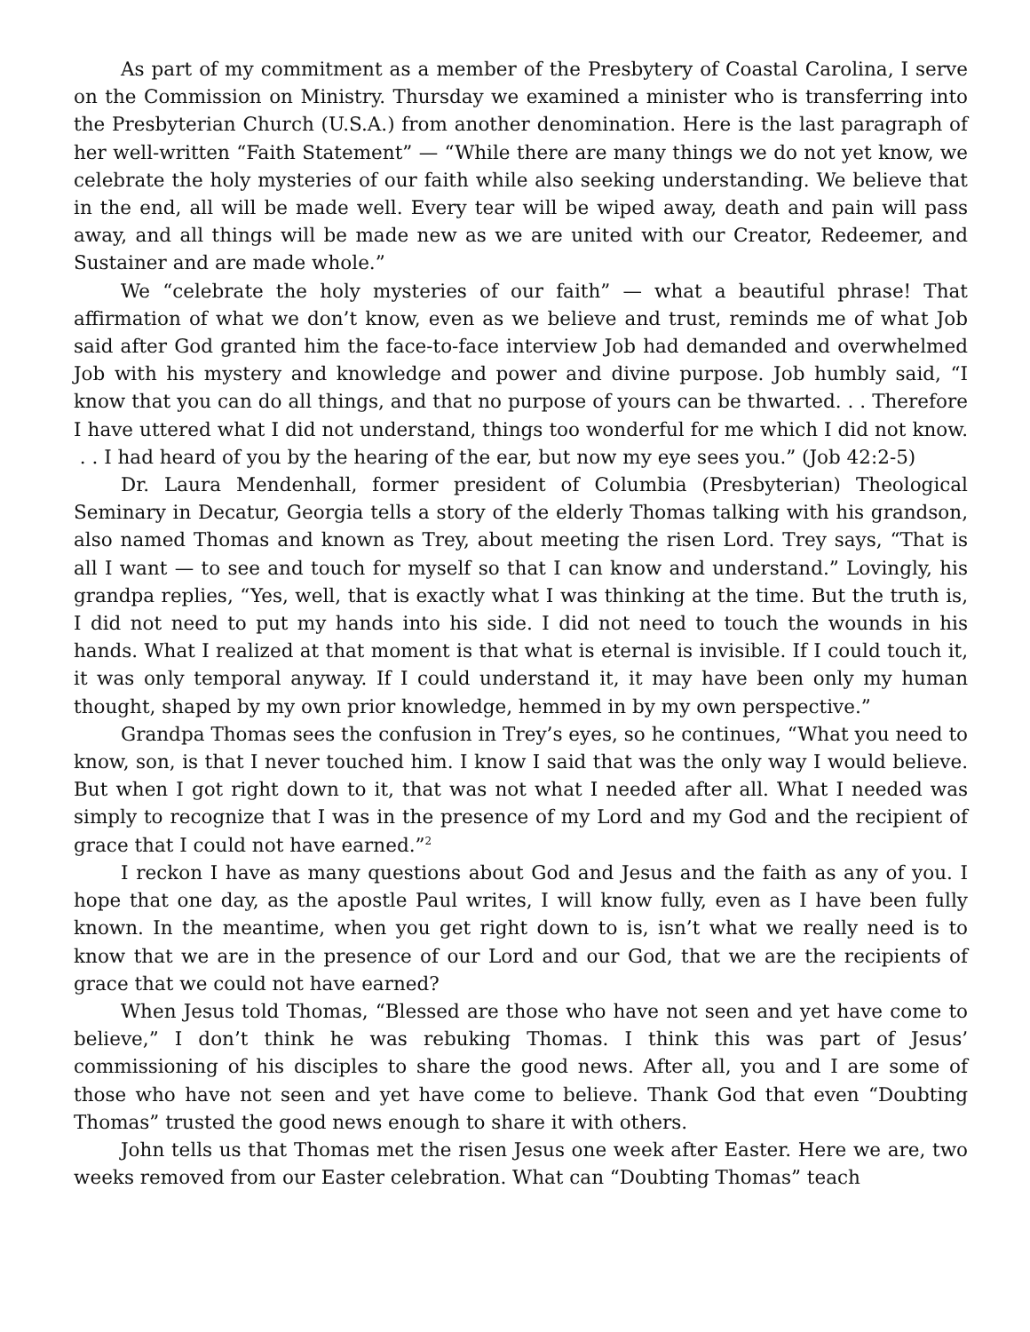As part of my commitment as a member of the Presbytery of Coastal Carolina, I serve on the Commission on Ministry. Thursday we examined a minister who is transferring into the Presbyterian Church (U.S.A.) from another denomination. Here is the last paragraph of her well-written “Faith Statement” — “While there are many things we do not yet know, we celebrate the holy mysteries of our faith while also seeking understanding. We believe that in the end, all will be made well. Every tear will be wiped away, death and pain will pass away, and all things will be made new as we are united with our Creator, Redeemer, and Sustainer and are made whole.”
We “celebrate the holy mysteries of our faith” — what a beautiful phrase! That affirmation of what we don’t know, even as we believe and trust, reminds me of what Job said after God granted him the face-to-face interview Job had demanded and overwhelmed Job with his mystery and knowledge and power and divine purpose. Job humbly said, “I know that you can do all things, and that no purpose of yours can be thwarted. . . Therefore I have uttered what I did not understand, things too wonderful for me which I did not know. . . I had heard of you by the hearing of the ear, but now my eye sees you.” (Job 42:2-5)
Dr. Laura Mendenhall, former president of Columbia (Presbyterian) Theological Seminary in Decatur, Georgia tells a story of the elderly Thomas talking with his grandson, also named Thomas and known as Trey, about meeting the risen Lord. Trey says, “That is all I want — to see and touch for myself so that I can know and understand.” Lovingly, his grandpa replies, “Yes, well, that is exactly what I was thinking at the time. But the truth is, I did not need to put my hands into his side. I did not need to touch the wounds in his hands. What I realized at that moment is that what is eternal is invisible. If I could touch it, it was only temporal anyway. If I could understand it, it may have been only my human thought, shaped by my own prior knowledge, hemmed in by my own perspective.”
Grandpa Thomas sees the confusion in Trey’s eyes, so he continues, “What you need to know, son, is that I never touched him. I know I said that was the only way I would believe. But when I got right down to it, that was not what I needed after all. What I needed was simply to recognize that I was in the presence of my Lord and my God and the recipient of grace that I could not have earned.”<sup>2</sup>
I reckon I have as many questions about God and Jesus and the faith as any of you. I hope that one day, as the apostle Paul writes, I will know fully, even as I have been fully known. In the meantime, when you get right down to is, isn’t what we really need is to know that we are in the presence of our Lord and our God, that we are the recipients of grace that we could not have earned?
When Jesus told Thomas, “Blessed are those who have not seen and yet have come to believe,” I don’t think he was rebuking Thomas. I think this was part of Jesus’ commissioning of his disciples to share the good news. After all, you and I are some of those who have not seen and yet have come to believe. Thank God that even “Doubting Thomas” trusted the good news enough to share it with others.
John tells us that Thomas met the risen Jesus one week after Easter. Here we are, two weeks removed from our Easter celebration. What can “Doubting Thomas” teach